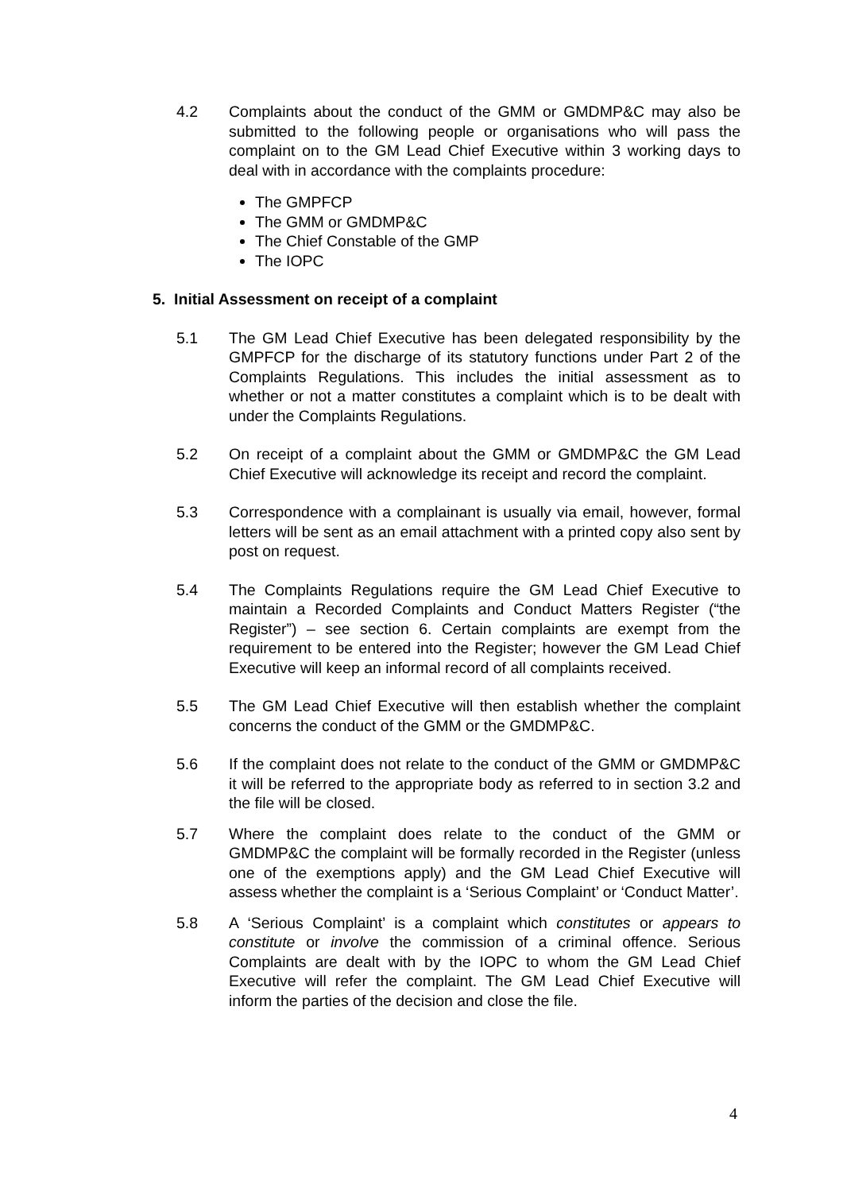4.2 Complaints about the conduct of the GMM or GMDMP&C may also be submitted to the following people or organisations who will pass the complaint on to the GM Lead Chief Executive within 3 working days to deal with in accordance with the complaints procedure:
The GMPFCP
The GMM or GMDMP&C
The Chief Constable of the GMP
The IOPC
5. Initial Assessment on receipt of a complaint
5.1 The GM Lead Chief Executive has been delegated responsibility by the GMPFCP for the discharge of its statutory functions under Part 2 of the Complaints Regulations. This includes the initial assessment as to whether or not a matter constitutes a complaint which is to be dealt with under the Complaints Regulations.
5.2 On receipt of a complaint about the GMM or GMDMP&C the GM Lead Chief Executive will acknowledge its receipt and record the complaint.
5.3 Correspondence with a complainant is usually via email, however, formal letters will be sent as an email attachment with a printed copy also sent by post on request.
5.4 The Complaints Regulations require the GM Lead Chief Executive to maintain a Recorded Complaints and Conduct Matters Register (“the Register”) – see section 6. Certain complaints are exempt from the requirement to be entered into the Register; however the GM Lead Chief Executive will keep an informal record of all complaints received.
5.5 The GM Lead Chief Executive will then establish whether the complaint concerns the conduct of the GMM or the GMDMP&C.
5.6 If the complaint does not relate to the conduct of the GMM or GMDMP&C it will be referred to the appropriate body as referred to in section 3.2 and the file will be closed.
5.7 Where the complaint does relate to the conduct of the GMM or GMDMP&C the complaint will be formally recorded in the Register (unless one of the exemptions apply) and the GM Lead Chief Executive will assess whether the complaint is a ‘Serious Complaint’ or ‘Conduct Matter’.
5.8 A ‘Serious Complaint’ is a complaint which constitutes or appears to constitute or involve the commission of a criminal offence. Serious Complaints are dealt with by the IOPC to whom the GM Lead Chief Executive will refer the complaint. The GM Lead Chief Executive will inform the parties of the decision and close the file.
4